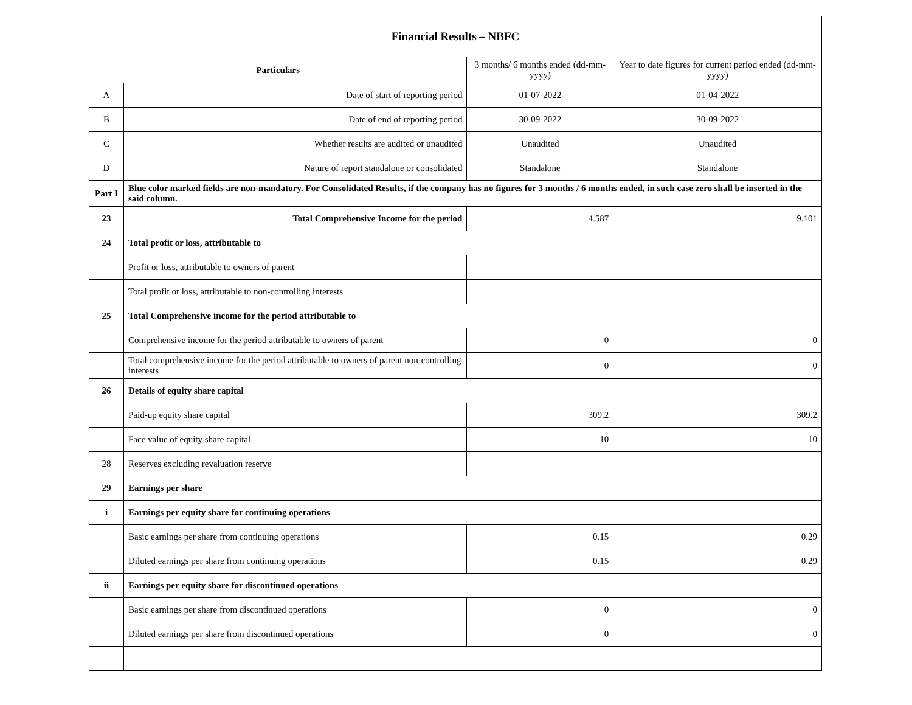| Financial Results – NBFC | | | |
| --- | --- | --- | --- |
| Particulars | | 3 months/ 6 months ended (dd-mm-yyyy) | Year to date figures for current period ended (dd-mm-yyyy) |
| A | Date of start of reporting period | 01-07-2022 | 01-04-2022 |
| B | Date of end of reporting period | 30-09-2022 | 30-09-2022 |
| C | Whether results are audited or unaudited | Unaudited | Unaudited |
| D | Nature of report standalone or consolidated | Standalone | Standalone |
| Part I | Blue color marked fields are non-mandatory. For Consolidated Results, if the company has no figures for 3 months / 6 months ended, in such case zero shall be inserted in the said column. | | |
| 23 | Total Comprehensive Income for the period | 4.587 | 9.101 |
| 24 | Total profit or loss, attributable to | | |
| | Profit or loss, attributable to owners of parent | | |
| | Total profit or loss, attributable to non-controlling interests | | |
| 25 | Total Comprehensive income for the period attributable to | | |
| | Comprehensive income for the period attributable to owners of parent | 0 | 0 |
| | Total comprehensive income for the period attributable to owners of parent non-controlling interests | 0 | 0 |
| 26 | Details of equity share capital | | |
| | Paid-up equity share capital | 309.2 | 309.2 |
| | Face value of equity share capital | 10 | 10 |
| 28 | Reserves excluding revaluation reserve | | |
| 29 | Earnings per share | | |
| i | Earnings per equity share for continuing operations | | |
| | Basic earnings per share from continuing operations | 0.15 | 0.29 |
| | Diluted earnings per share from continuing operations | 0.15 | 0.29 |
| ii | Earnings per equity share for discontinued operations | | |
| | Basic earnings per share from discontinued operations | 0 | 0 |
| | Diluted earnings per share from discontinued operations | 0 | 0 |